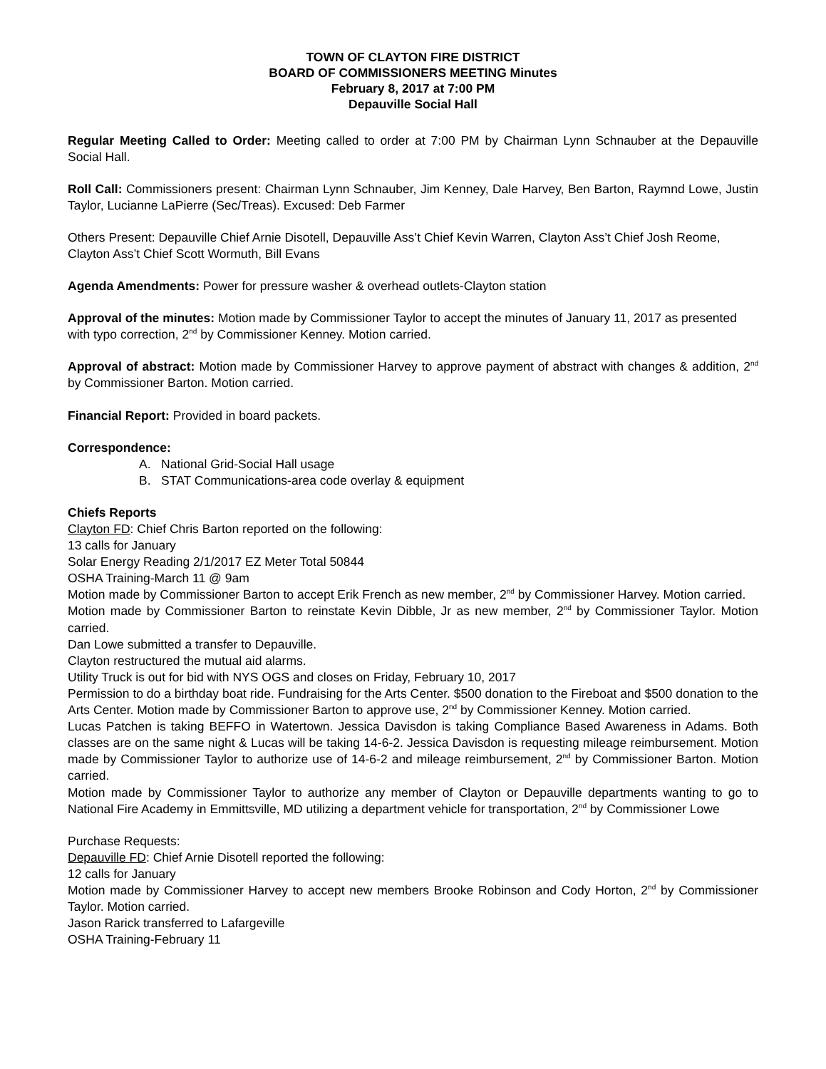TOWN OF CLAYTON FIRE DISTRICT
BOARD OF COMMISSIONERS MEETING Minutes
February 8, 2017 at 7:00 PM
Depauville Social Hall
Regular Meeting Called to Order: Meeting called to order at 7:00 PM by Chairman Lynn Schnauber at the Depauville Social Hall.
Roll Call: Commissioners present: Chairman Lynn Schnauber, Jim Kenney, Dale Harvey, Ben Barton, Raymnd Lowe, Justin Taylor, Lucianne LaPierre (Sec/Treas). Excused: Deb Farmer
Others Present: Depauville Chief Arnie Disotell, Depauville Ass’t Chief Kevin Warren, Clayton Ass’t Chief Josh Reome, Clayton Ass’t Chief Scott Wormuth, Bill Evans
Agenda Amendments: Power for pressure washer & overhead outlets-Clayton station
Approval of the minutes: Motion made by Commissioner Taylor to accept the minutes of January 11, 2017 as presented with typo correction, 2<sup>nd</sup> by Commissioner Kenney. Motion carried.
Approval of abstract: Motion made by Commissioner Harvey to approve payment of abstract with changes & addition, 2<sup>nd</sup> by Commissioner Barton. Motion carried.
Financial Report: Provided in board packets.
Correspondence:
A. National Grid-Social Hall usage
B. STAT Communications-area code overlay & equipment
Chiefs Reports
Clayton FD: Chief Chris Barton reported on the following:
13 calls for January
Solar Energy Reading 2/1/2017 EZ Meter Total 50844
OSHA Training-March 11 @ 9am
Motion made by Commissioner Barton to accept Erik French as new member, 2<sup>nd</sup> by Commissioner Harvey. Motion carried.
Motion made by Commissioner Barton to reinstate Kevin Dibble, Jr as new member, 2<sup>nd</sup> by Commissioner Taylor. Motion carried.
Dan Lowe submitted a transfer to Depauville.
Clayton restructured the mutual aid alarms.
Utility Truck is out for bid with NYS OGS and closes on Friday, February 10, 2017
Permission to do a birthday boat ride. Fundraising for the Arts Center. $500 donation to the Fireboat and $500 donation to the Arts Center. Motion made by Commissioner Barton to approve use, 2<sup>nd</sup> by Commissioner Kenney. Motion carried.
Lucas Patchen is taking BEFFO in Watertown. Jessica Davisdon is taking Compliance Based Awareness in Adams. Both classes are on the same night & Lucas will be taking 14-6-2. Jessica Davisdon is requesting mileage reimbursement. Motion made by Commissioner Taylor to authorize use of 14-6-2 and mileage reimbursement, 2<sup>nd</sup> by Commissioner Barton. Motion carried.
Motion made by Commissioner Taylor to authorize any member of Clayton or Depauville departments wanting to go to National Fire Academy in Emmittsville, MD utilizing a department vehicle for transportation, 2<sup>nd</sup> by Commissioner Lowe
Purchase Requests:
Depauville FD: Chief Arnie Disotell reported the following:
12 calls for January
Motion made by Commissioner Harvey to accept new members Brooke Robinson and Cody Horton, 2<sup>nd</sup> by Commissioner Taylor. Motion carried.
Jason Rarick transferred to Lafargeville
OSHA Training-February 11